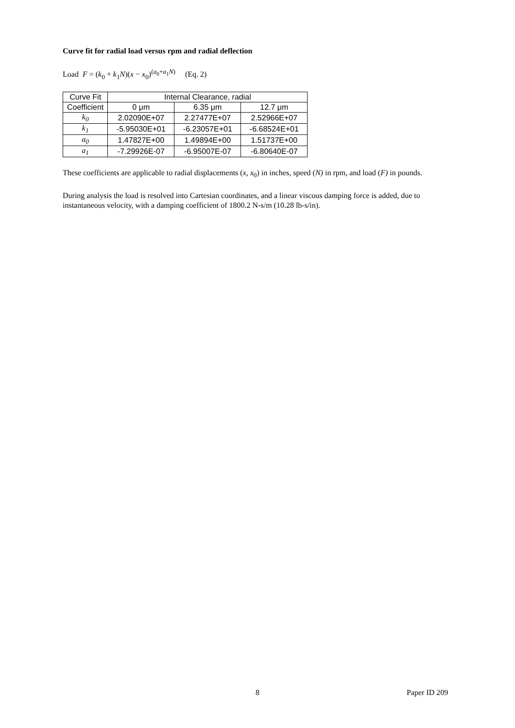Curve fit for radial load versus rpm and radial deflection
Load F = (k<sub>0</sub> + k<sub>1</sub>N)(x − x<sub>0</sub>)<sup>(a<sub>0</sub>+a<sub>1</sub>N)</sup> (Eq. 2)
| Curve Fit | Internal Clearance, radial | | |
| --- | --- | --- | --- |
| Coefficient | 0 μm | 6.35 μm | 12.7 μm |
| k<sub>0</sub> | 2.02090E+07 | 2.27477E+07 | 2.52966E+07 |
| k<sub>1</sub> | -5.95030E+01 | -6.23057E+01 | -6.68524E+01 |
| a<sub>0</sub> | 1.47827E+00 | 1.49894E+00 | 1.51737E+00 |
| a<sub>1</sub> | -7.29926E-07 | -6.95007E-07 | -6.80640E-07 |
These coefficients are applicable to radial displacements (x, x<sub>0</sub>) in inches, speed (N) in rpm, and load (F) in pounds.
During analysis the load is resolved into Cartesian coordinates, and a linear viscous damping force is added, due to instantaneous velocity, with a damping coefficient of 1800.2 N-s/m (10.28 lb-s/in).
8 Paper ID 209